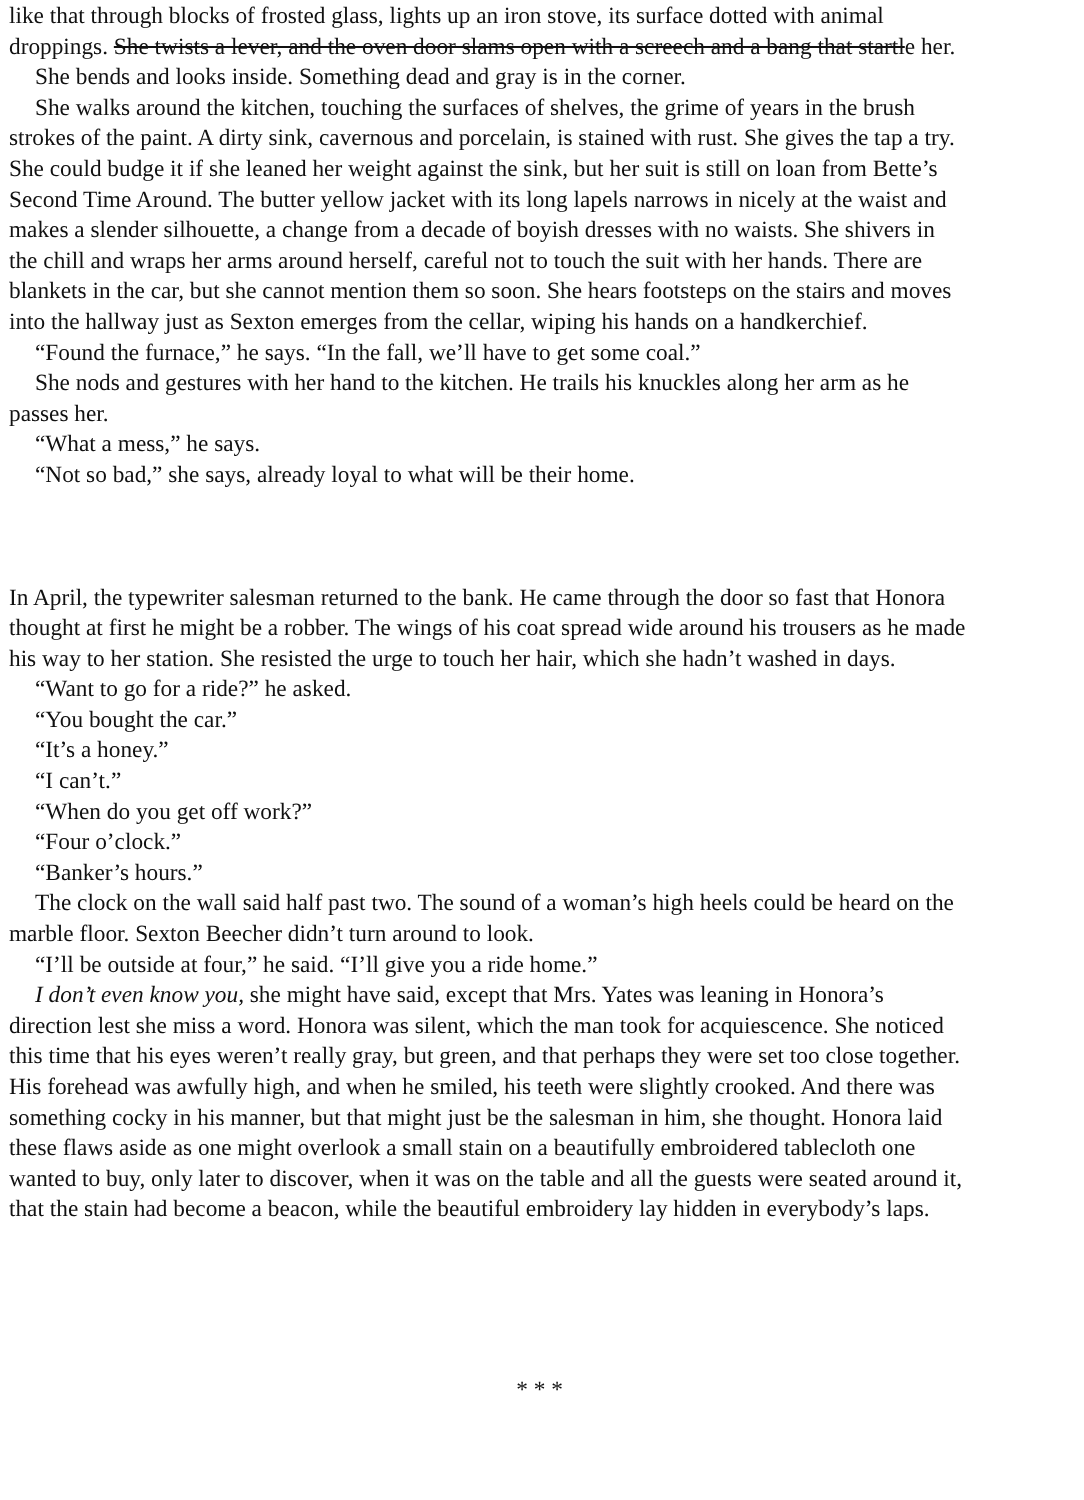like that through blocks of frosted glass, lights up an iron stove, its surface dotted with animal
droppings. She twists a lever, and the oven door slams open with a screech and a bang that startle her.
She bends and looks inside. Something dead and gray is in the corner.
She walks around the kitchen, touching the surfaces of shelves, the grime of years in the brush
strokes of the paint. A dirty sink, cavernous and porcelain, is stained with rust. She gives the tap a try.
She could budge it if she leaned her weight against the sink, but her suit is still on loan from Bette’s
Second Time Around. The butter yellow jacket with its long lapels narrows in nicely at the waist and
makes a slender silhouette, a change from a decade of boyish dresses with no waists. She shivers in
the chill and wraps her arms around herself, careful not to touch the suit with her hands. There are
blankets in the car, but she cannot mention them so soon. She hears footsteps on the stairs and moves
into the hallway just as Sexton emerges from the cellar, wiping his hands on a handkerchief.
“Found the furnace,” he says. “In the fall, we’ll have to get some coal.”
She nods and gestures with her hand to the kitchen. He trails his knuckles along her arm as he
passes her.
“What a mess,” he says.
“Not so bad,” she says, already loyal to what will be their home.
In April, the typewriter salesman returned to the bank. He came through the door so fast that Honora
thought at first he might be a robber. The wings of his coat spread wide around his trousers as he made
his way to her station. She resisted the urge to touch her hair, which she hadn’t washed in days.
“Want to go for a ride?” he asked.
“You bought the car.”
“It’s a honey.”
“I can’t.”
“When do you get off work?”
“Four o’clock.”
“Banker’s hours.”
The clock on the wall said half past two. The sound of a woman’s high heels could be heard on the
marble floor. Sexton Beecher didn’t turn around to look.
“I’ll be outside at four,” he said. “I’ll give you a ride home.”
I don’t even know you, she might have said, except that Mrs. Yates was leaning in Honora’s
direction lest she miss a word. Honora was silent, which the man took for acquiescence. She noticed
this time that his eyes weren’t really gray, but green, and that perhaps they were set too close together.
His forehead was awfully high, and when he smiled, his teeth were slightly crooked. And there was
something cocky in his manner, but that might just be the salesman in him, she thought. Honora laid
these flaws aside as one might overlook a small stain on a beautifully embroidered tablecloth one
wanted to buy, only later to discover, when it was on the table and all the guests were seated around it,
that the stain had become a beacon, while the beautiful embroidery lay hidden in everybody’s laps.
* * *